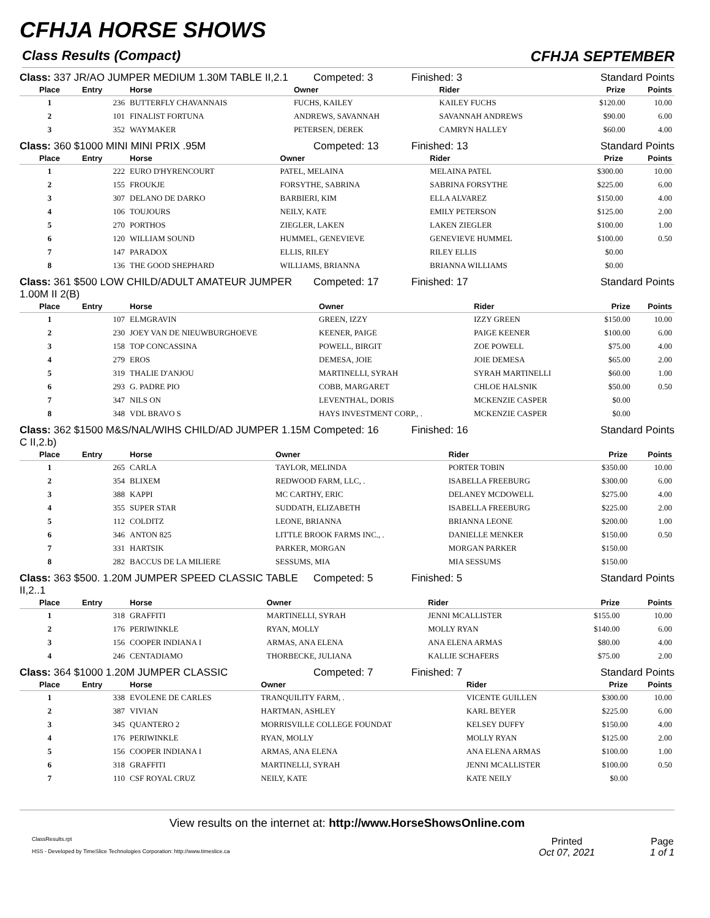CFHJA HORSE SHOWS
Class Results (Compact) CFHJA SEPTEMBER
Class: 337 JR/AO JUMPER MEDIUM 1.30M TABLE II,2.1
Competed: 3 Finished: 3 Standard Points
| Place | Entry | Horse | Owner | Rider | Prize | Points |
| --- | --- | --- | --- | --- | --- | --- |
| 1 | 236 | BUTTERFLY CHAVANNAIS | FUCHS, KAILEY | KAILEY FUCHS | $120.00 | 10.00 |
| 2 | 101 | FINALIST FORTUNA | ANDREWS, SAVANNAH | SAVANNAH ANDREWS | $90.00 | 6.00 |
| 3 | 352 | WAYMAKER | PETERSEN, DEREK | CAMRYN HALLEY | $60.00 | 4.00 |
Class: 360 $1000 MINI MINI PRIX .95M Competed: 13 Finished: 13 Standard Points
| Place | Entry | Horse | Owner | Rider | Prize | Points |
| --- | --- | --- | --- | --- | --- | --- |
| 1 | 222 | EURO D'HYRENCOURT | PATEL, MELAINA | MELAINA PATEL | $300.00 | 10.00 |
| 2 | 155 | FROUKJE | FORSYTHE, SABRINA | SABRINA FORSYTHE | $225.00 | 6.00 |
| 3 | 307 | DELANO DE DARKO | BARBIERI, KIM | ELLA ALVAREZ | $150.00 | 4.00 |
| 4 | 106 | TOUJOURS | NEILY, KATE | EMILY PETERSON | $125.00 | 2.00 |
| 5 | 270 | PORTHOS | ZIEGLER, LAKEN | LAKEN ZIEGLER | $100.00 | 1.00 |
| 6 | 120 | WILLIAM SOUND | HUMMEL, GENEVIEVE | GENEVIEVE HUMMEL | $100.00 | 0.50 |
| 7 | 147 | PARADOX | ELLIS, RILEY | RILEY ELLIS | $0.00 | |
| 8 | 136 | THE GOOD SHEPHARD | WILLIAMS, BRIANNA | BRIANNA WILLIAMS | $0.00 | |
Class: 361 $500 LOW CHILD/ADULT AMATEUR JUMPER 1.00M II 2(B)
Competed: 17 Finished: 17 Standard Points
| Place | Entry | Horse | Owner | Rider | Prize | Points |
| --- | --- | --- | --- | --- | --- | --- |
| 1 | 107 | ELMGRAVIN | GREEN, IZZY | IZZY GREEN | $150.00 | 10.00 |
| 2 | 230 | JOEY VAN DE NIEUWBURGHOEVE | KEENER, PAIGE | PAIGE KEENER | $100.00 | 6.00 |
| 3 | 158 | TOP CONCASSINA | POWELL, BIRGIT | ZOE POWELL | $75.00 | 4.00 |
| 4 | 279 | EROS | DEMESA, JOIE | JOIE DEMESA | $65.00 | 2.00 |
| 5 | 319 | THALIE D'ANJOU | MARTINELLI, SYRAH | SYRAH MARTINELLI | $60.00 | 1.00 |
| 6 | 293 | G. PADRE PIO | COBB, MARGARET | CHLOE HALSNIK | $50.00 | 0.50 |
| 7 | 347 | NILS ON | LEVENTHAL, DORIS | MCKENZIE CASPER | $0.00 | |
| 8 | 348 | VDL BRAVO S | HAYS INVESTMENT CORP., . | MCKENZIE CASPER | $0.00 | |
Class: 362 $1500 M&S/NAL/WIHS CHILD/AD JUMPER 1.15M C II,2.b)
Competed: 16 Finished: 16 Standard Points
| Place | Entry | Horse | Owner | Rider | Prize | Points |
| --- | --- | --- | --- | --- | --- | --- |
| 1 | 265 | CARLA | TAYLOR, MELINDA | PORTER TOBIN | $350.00 | 10.00 |
| 2 | 354 | BLIXEM | REDWOOD FARM, LLC, . | ISABELLA FREEBURG | $300.00 | 6.00 |
| 3 | 388 | KAPPI | MC CARTHY, ERIC | DELANEY MCDOWELL | $275.00 | 4.00 |
| 4 | 355 | SUPER STAR | SUDDATH, ELIZABETH | ISABELLA FREEBURG | $225.00 | 2.00 |
| 5 | 112 | COLDITZ | LEONE, BRIANNA | BRIANNA LEONE | $200.00 | 1.00 |
| 6 | 346 | ANTON 825 | LITTLE BROOK FARMS INC., . | DANIELLE MENKER | $150.00 | 0.50 |
| 7 | 331 | HARTSIK | PARKER, MORGAN | MORGAN PARKER | $150.00 | |
| 8 | 282 | BACCUS DE LA MILIERE | SESSUMS, MIA | MIA SESSUMS | $150.00 | |
Class: 363 $500. 1.20M JUMPER SPEED CLASSIC TABLE II,2..1
Competed: 5 Finished: 5 Standard Points
| Place | Entry | Horse | Owner | Rider | Prize | Points |
| --- | --- | --- | --- | --- | --- | --- |
| 1 | 318 | GRAFFITI | MARTINELLI, SYRAH | JENNI MCALLISTER | $155.00 | 10.00 |
| 2 | 176 | PERIWINKLE | RYAN, MOLLY | MOLLY RYAN | $140.00 | 6.00 |
| 3 | 156 | COOPER INDIANA I | ARMAS, ANA ELENA | ANA ELENA ARMAS | $80.00 | 4.00 |
| 4 | 246 | CENTADIAMO | THORBECKE, JULIANA | KALLIE SCHAFERS | $75.00 | 2.00 |
Class: 364 $1000 1.20M JUMPER CLASSIC Competed: 7 Finished: 7 Standard Points
| Place | Entry | Horse | Owner | Rider | Prize | Points |
| --- | --- | --- | --- | --- | --- | --- |
| 1 | 338 | EVOLENE DE CARLES | TRANQUILITY FARM, . | VICENTE GUILLEN | $300.00 | 10.00 |
| 2 | 387 | VIVIAN | HARTMAN, ASHLEY | KARL BEYER | $225.00 | 6.00 |
| 3 | 345 | QUANTERO 2 | MORRISVILLE COLLEGE FOUNDAT | KELSEY DUFFY | $150.00 | 4.00 |
| 4 | 176 | PERIWINKLE | RYAN, MOLLY | MOLLY RYAN | $125.00 | 2.00 |
| 5 | 156 | COOPER INDIANA I | ARMAS, ANA ELENA | ANA ELENA ARMAS | $100.00 | 1.00 |
| 6 | 318 | GRAFFITI | MARTINELLI, SYRAH | JENNI MCALLISTER | $100.00 | 0.50 |
| 7 | 110 | CSF ROYAL CRUZ | NEILY, KATE | KATE NEILY | $0.00 | |
View results on the internet at: http://www.HorseShowsOnline.com
ClassResults.rpt
HSS - Developed by TimeSlice Technologies Corporation: http://www.timeslice.ca
Printed
Oct 07, 2021
Page
1 of 1